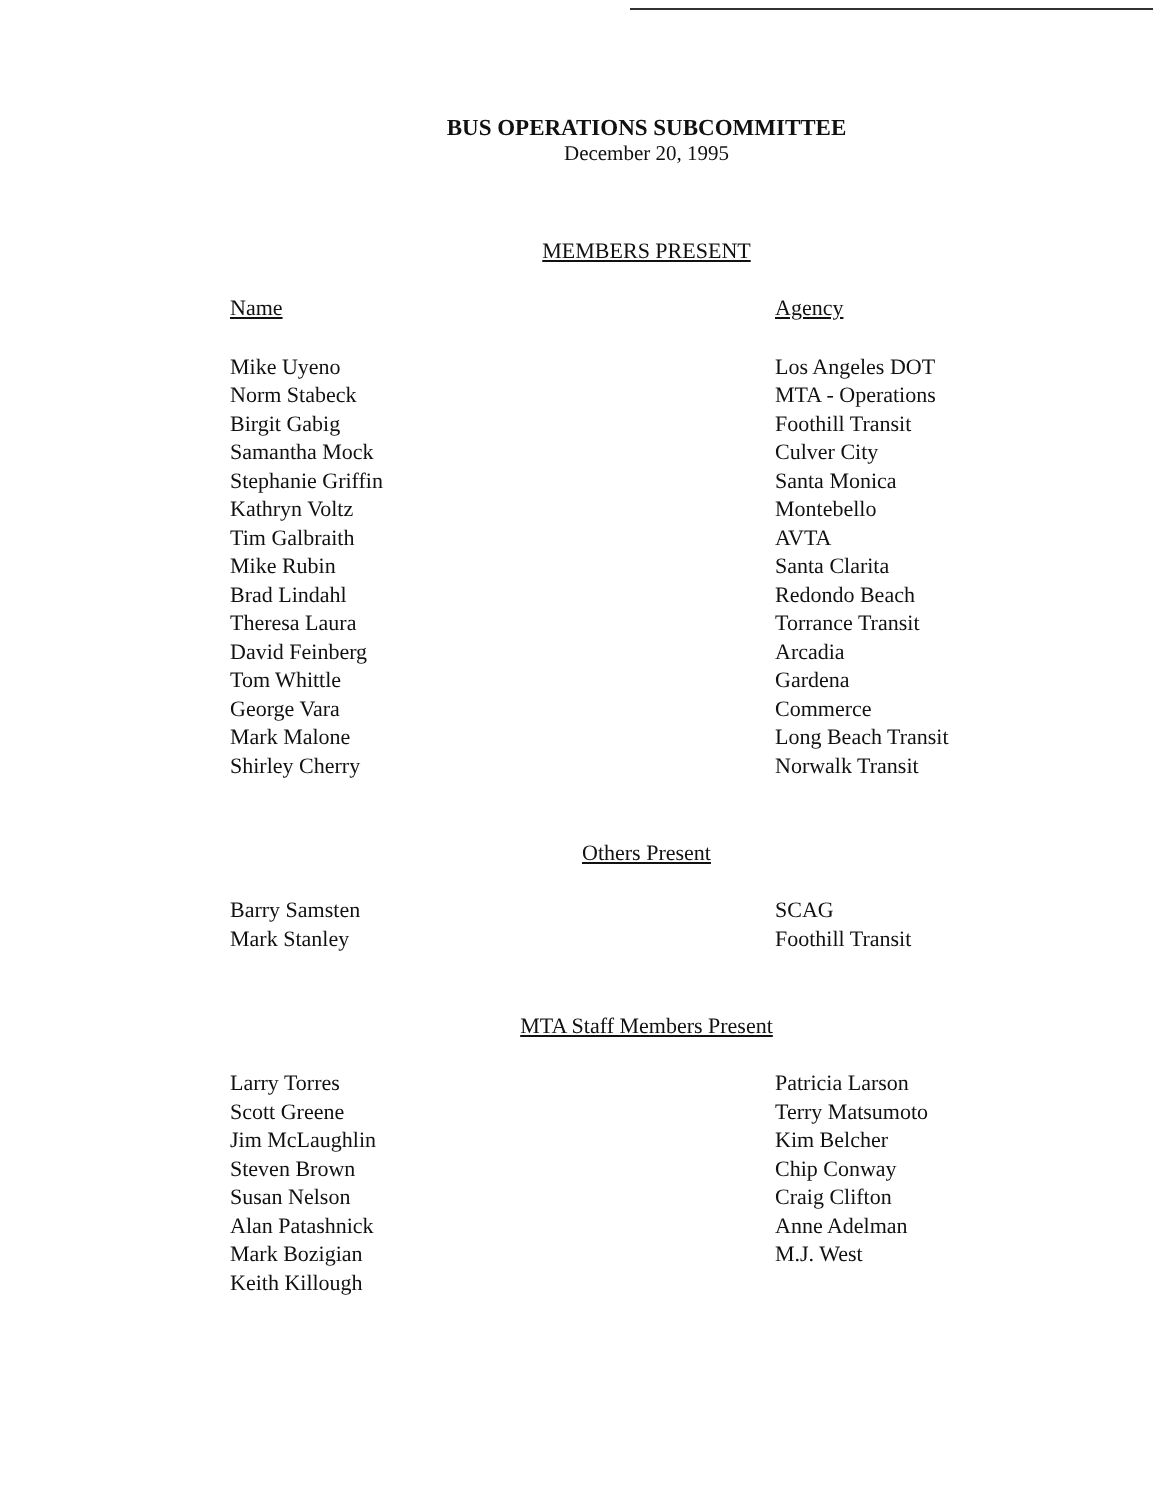BUS OPERATIONS SUBCOMMITTEE
December 20, 1995
MEMBERS PRESENT
| Name | Agency |
| --- | --- |
| Mike Uyeno Norm Stabeck Birgit Gabig Samantha Mock Stephanie Griffin Kathryn Voltz Tim Galbraith Mike Rubin Brad Lindahl Theresa Laura David Feinberg Tom Whittle George Vara Mark Malone Shirley Cherry | Los Angeles DOT MTA - Operations Foothill Transit Culver City Santa Monica Montebello AVTA Santa Clarita Redondo Beach Torrance Transit Arcadia Gardena Commerce Long Beach Transit Norwalk Transit |
Others Present
| Barry Samsten Mark Stanley | SCAG Foothill Transit |
MTA Staff Members Present
| Larry Torres Scott Greene Jim McLaughlin Steven Brown Susan Nelson Alan Patashnick Mark Bozigian Keith Killough | Patricia Larson Terry Matsumoto Kim Belcher Chip Conway Craig Clifton Anne Adelman M.J. West |